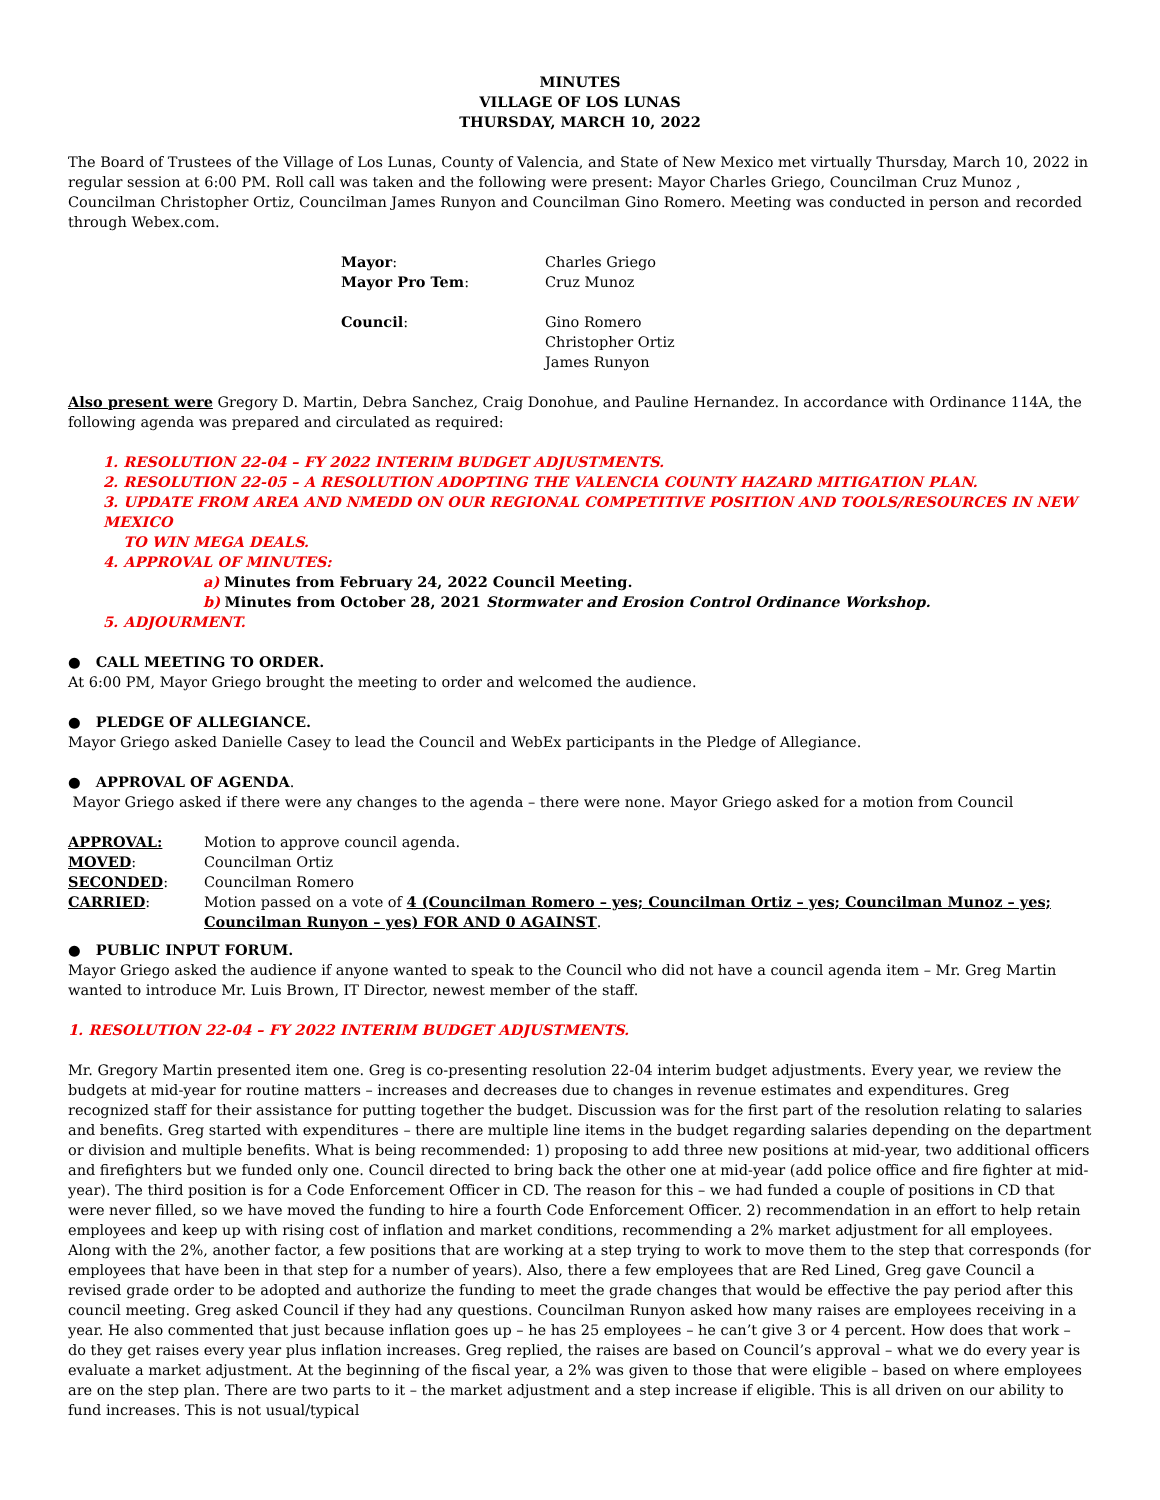MINUTES
VILLAGE OF LOS LUNAS
THURSDAY, MARCH 10, 2022
The Board of Trustees of the Village of Los Lunas, County of Valencia, and State of New Mexico met virtually Thursday, March 10, 2022 in regular session at 6:00 PM. Roll call was taken and the following were present: Mayor Charles Griego, Councilman Cruz Munoz , Councilman Christopher Ortiz, Councilman James Runyon and Councilman Gino Romero. Meeting was conducted in person and recorded through Webex.com.
| Mayor : | Charles Griego |
| Mayor Pro Tem : | Cruz Munoz |
| Council : | Gino Romero Christopher Ortiz James Runyon |
Also present were Gregory D. Martin, Debra Sanchez, Craig Donohue, and Pauline Hernandez. In accordance with Ordinance 114A, the following agenda was prepared and circulated as required:
1. RESOLUTION 22-04 – FY 2022 INTERIM BUDGET ADJUSTMENTS.
2. RESOLUTION 22-05 – A RESOLUTION ADOPTING THE VALENCIA COUNTY HAZARD MITIGATION PLAN.
3. UPDATE FROM AREA AND NMEDD ON OUR REGIONAL COMPETITIVE POSITION AND TOOLS/RESOURCES IN NEW MEXICO
TO WIN MEGA DEALS.
4. APPROVAL OF MINUTES:
a) Minutes from February 24, 2022 Council Meeting.
b) Minutes from October 28, 2021 Stormwater and Erosion Control Ordinance Workshop.
5. ADJOURMENT.
● CALL MEETING TO ORDER.
At 6:00 PM, Mayor Griego brought the meeting to order and welcomed the audience.
● PLEDGE OF ALLEGIANCE.
Mayor Griego asked Danielle Casey to lead the Council and WebEx participants in the Pledge of Allegiance.
● APPROVAL OF AGENDA.
Mayor Griego asked if there were any changes to the agenda – there were none. Mayor Griego asked for a motion from Council
| APPROVAL: | Motion to approve council agenda. |
| MOVED : | Councilman Ortiz |
| SECONDED : | Councilman Romero |
| CARRIED : | Motion passed on a vote of 4 (Councilman Romero – yes; Councilman Ortiz – yes; Councilman Munoz – yes; Councilman Runyon – yes) FOR AND 0 AGAINST . |
● PUBLIC INPUT FORUM.
Mayor Griego asked the audience if anyone wanted to speak to the Council who did not have a council agenda item – Mr. Greg Martin wanted to introduce Mr. Luis Brown, IT Director, newest member of the staff.
1. RESOLUTION 22-04 – FY 2022 INTERIM BUDGET ADJUSTMENTS.
Mr. Gregory Martin presented item one. Greg is co-presenting resolution 22-04 interim budget adjustments. Every year, we review the budgets at mid-year for routine matters – increases and decreases due to changes in revenue estimates and expenditures. Greg recognized staff for their assistance for putting together the budget. Discussion was for the first part of the resolution relating to salaries and benefits. Greg started with expenditures – there are multiple line items in the budget regarding salaries depending on the department or division and multiple benefits. What is being recommended: 1) proposing to add three new positions at mid-year, two additional officers and firefighters but we funded only one. Council directed to bring back the other one at mid-year (add police office and fire fighter at mid-year). The third position is for a Code Enforcement Officer in CD. The reason for this – we had funded a couple of positions in CD that were never filled, so we have moved the funding to hire a fourth Code Enforcement Officer. 2) recommendation in an effort to help retain employees and keep up with rising cost of inflation and market conditions, recommending a 2% market adjustment for all employees. Along with the 2%, another factor, a few positions that are working at a step trying to work to move them to the step that corresponds (for employees that have been in that step for a number of years). Also, there a few employees that are Red Lined, Greg gave Council a revised grade order to be adopted and authorize the funding to meet the grade changes that would be effective the pay period after this council meeting. Greg asked Council if they had any questions. Councilman Runyon asked how many raises are employees receiving in a year. He also commented that just because inflation goes up – he has 25 employees – he can’t give 3 or 4 percent. How does that work – do they get raises every year plus inflation increases. Greg replied, the raises are based on Council’s approval – what we do every year is evaluate a market adjustment. At the beginning of the fiscal year, a 2% was given to those that were eligible – based on where employees are on the step plan. There are two parts to it – the market adjustment and a step increase if eligible. This is all driven on our ability to fund increases. This is not usual/typical